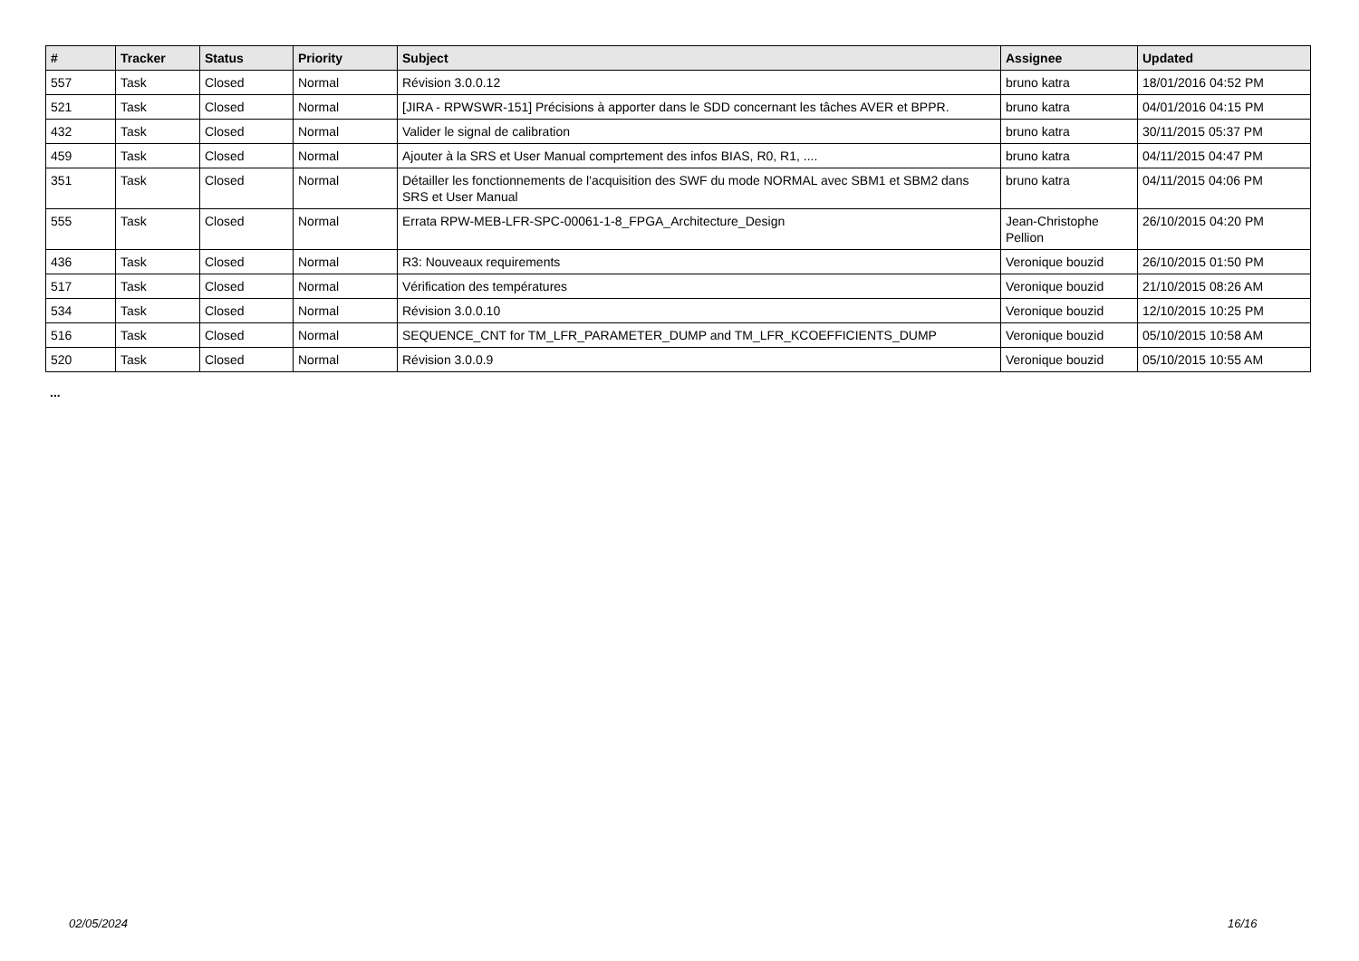| # | Tracker | Status | Priority | Subject | Assignee | Updated |
| --- | --- | --- | --- | --- | --- | --- |
| 557 | Task | Closed | Normal | Révision 3.0.0.12 | bruno katra | 18/01/2016 04:52 PM |
| 521 | Task | Closed | Normal | [JIRA - RPWSWR-151] Précisions à apporter dans le SDD concernant les tâches AVER et BPPR. | bruno katra | 04/01/2016 04:15 PM |
| 432 | Task | Closed | Normal | Valider le signal de calibration | bruno katra | 30/11/2015 05:37 PM |
| 459 | Task | Closed | Normal | Ajouter à la SRS et User Manual comprtement des infos BIAS, R0, R1, .... | bruno katra | 04/11/2015 04:47 PM |
| 351 | Task | Closed | Normal | Détailler les fonctionnements de l'acquisition des SWF du mode NORMAL avec SBM1 et SBM2 dans SRS et User Manual | bruno katra | 04/11/2015 04:06 PM |
| 555 | Task | Closed | Normal | Errata RPW-MEB-LFR-SPC-00061-1-8_FPGA_Architecture_Design | Jean-Christophe Pellion | 26/10/2015 04:20 PM |
| 436 | Task | Closed | Normal | R3: Nouveaux requirements | Veronique bouzid | 26/10/2015 01:50 PM |
| 517 | Task | Closed | Normal | Vérification des températures | Veronique bouzid | 21/10/2015 08:26 AM |
| 534 | Task | Closed | Normal | Révision 3.0.0.10 | Veronique bouzid | 12/10/2015 10:25 PM |
| 516 | Task | Closed | Normal | SEQUENCE_CNT for TM_LFR_PARAMETER_DUMP and TM_LFR_KCOEFFICIENTS_DUMP | Veronique bouzid | 05/10/2015 10:58 AM |
| 520 | Task | Closed | Normal | Révision 3.0.0.9 | Veronique bouzid | 05/10/2015 10:55 AM |
...
02/05/2024 16/16